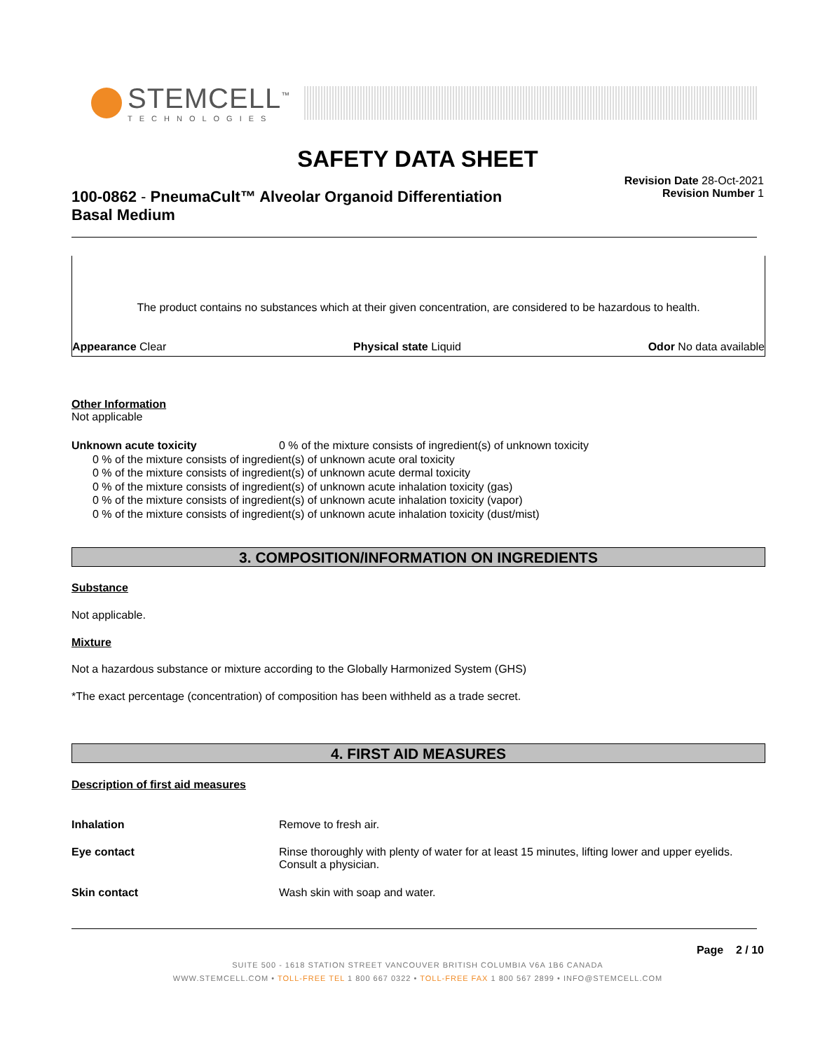STEMCELL<sup>™</sup>
TECHNOLOGIES
SAFETY DATA SHEET
100-0862 - PneumaCult™ Alveolar Organoid Differentiation Basal Medium
Revision Date 28-Oct-2021
Revision Number 1
The product contains no substances which at their given concentration, are considered to be hazardous to health.
Appearance Clear Physical state Liquid Odor No data available
Other Information
Not applicable
Unknown acute toxicity 0 % of the mixture consists of ingredient(s) of unknown toxicity
0 % of the mixture consists of ingredient(s) of unknown acute oral toxicity
0 % of the mixture consists of ingredient(s) of unknown acute dermal toxicity
0 % of the mixture consists of ingredient(s) of unknown acute inhalation toxicity (gas)
0 % of the mixture consists of ingredient(s) of unknown acute inhalation toxicity (vapor)
0 % of the mixture consists of ingredient(s) of unknown acute inhalation toxicity (dust/mist)
3. COMPOSITION/INFORMATION ON INGREDIENTS
Substance
Not applicable.
Mixture
Not a hazardous substance or mixture according to the Globally Harmonized System (GHS)
*The exact percentage (concentration) of composition has been withheld as a trade secret.
4. FIRST AID MEASURES
Description of first aid measures
Inhalation Remove to fresh air.
Eye contact Rinse thoroughly with plenty of water for at least 15 minutes, lifting lower and upper eyelids. Consult a physician.
Skin contact Wash skin with soap and water.
Page 2 / 10
SUITE 500 - 1618 STATION STREET VANCOUVER BRITISH COLUMBIA V6A 1B6 CANADA
WWW.STEMCELL.COM • TOLL-FREE TEL 1 800 667 0322 • TOLL-FREE FAX 1 800 567 2899 • INFO@STEMCELL.COM